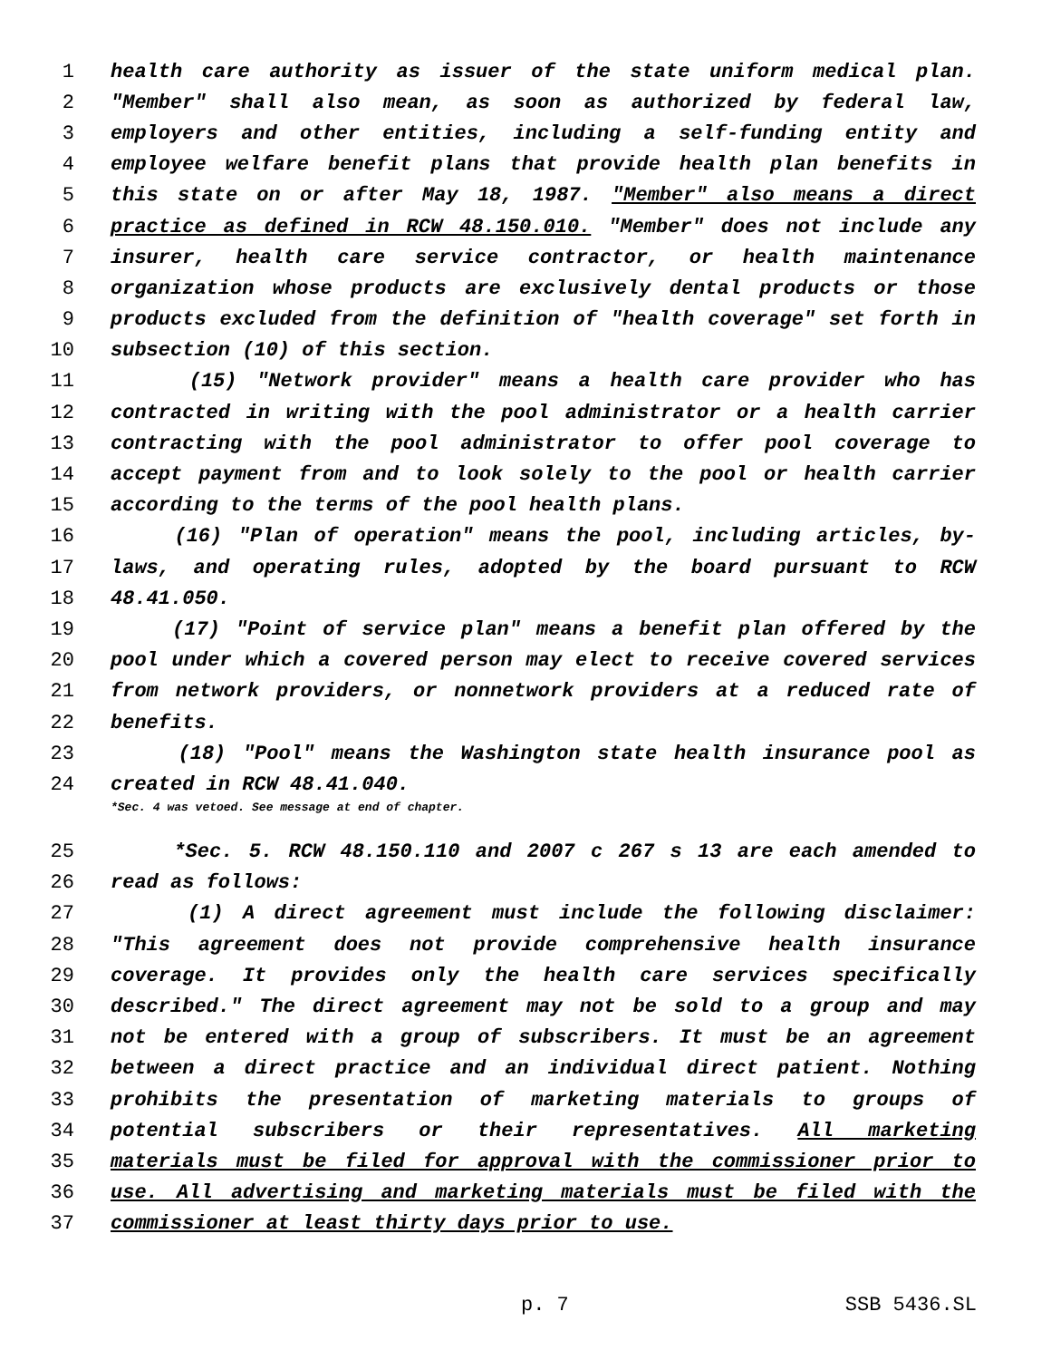1 health care authority as issuer of the state uniform medical plan.
2 "Member" shall also mean, as soon as authorized by federal law,
3 employers and other entities, including a self-funding entity and
4 employee welfare benefit plans that provide health plan benefits in
5 this state on or after May 18, 1987. "Member" also means a direct
6 practice as defined in RCW 48.150.010. "Member" does not include any
7 insurer, health care service contractor, or health maintenance
8 organization whose products are exclusively dental products or those
9 products excluded from the definition of "health coverage" set forth in
10 subsection (10) of this section.
11 (15) "Network provider" means a health care provider who has
12 contracted in writing with the pool administrator or a health carrier
13 contracting with the pool administrator to offer pool coverage to
14 accept payment from and to look solely to the pool or health carrier
15 according to the terms of the pool health plans.
16 (16) "Plan of operation" means the pool, including articles, by-
17 laws, and operating rules, adopted by the board pursuant to RCW
18 48.41.050.
19 (17) "Point of service plan" means a benefit plan offered by the
20 pool under which a covered person may elect to receive covered services
21 from network providers, or nonnetwork providers at a reduced rate of
22 benefits.
23 (18) "Pool" means the Washington state health insurance pool as
24 created in RCW 48.41.040.
*Sec. 4 was vetoed. See message at end of chapter.
25 *Sec. 5. RCW 48.150.110 and 2007 c 267 s 13 are each amended to
26 read as follows:
27 (1) A direct agreement must include the following disclaimer:
28 "This agreement does not provide comprehensive health insurance
29 coverage. It provides only the health care services specifically
30 described." The direct agreement may not be sold to a group and may
31 not be entered with a group of subscribers. It must be an agreement
32 between a direct practice and an individual direct patient. Nothing
33 prohibits the presentation of marketing materials to groups of
34 potential subscribers or their representatives. All marketing
35 materials must be filed for approval with the commissioner prior to
36 use. All advertising and marketing materials must be filed with the
37 commissioner at least thirty days prior to use.
p. 7 SSB 5436.SL